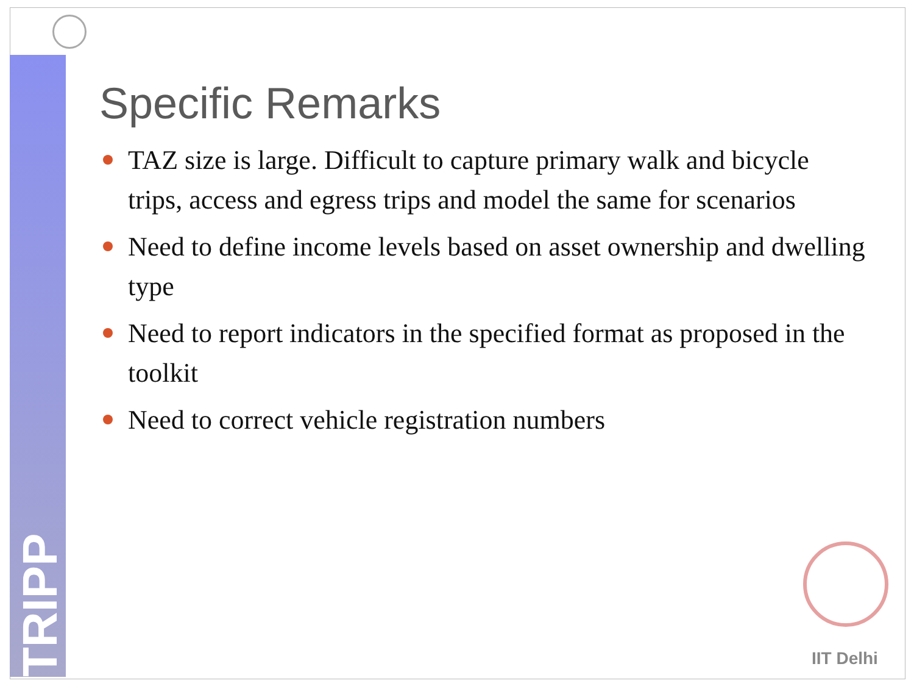TRIPP
Specific Remarks
TAZ size is large. Difficult to capture primary walk and bicycle trips, access and egress trips and model the same for scenarios
Need to define income levels based on asset ownership and dwelling type
Need to report indicators in the specified format as proposed in the toolkit
Need to correct vehicle registration numbers
IIT Delhi